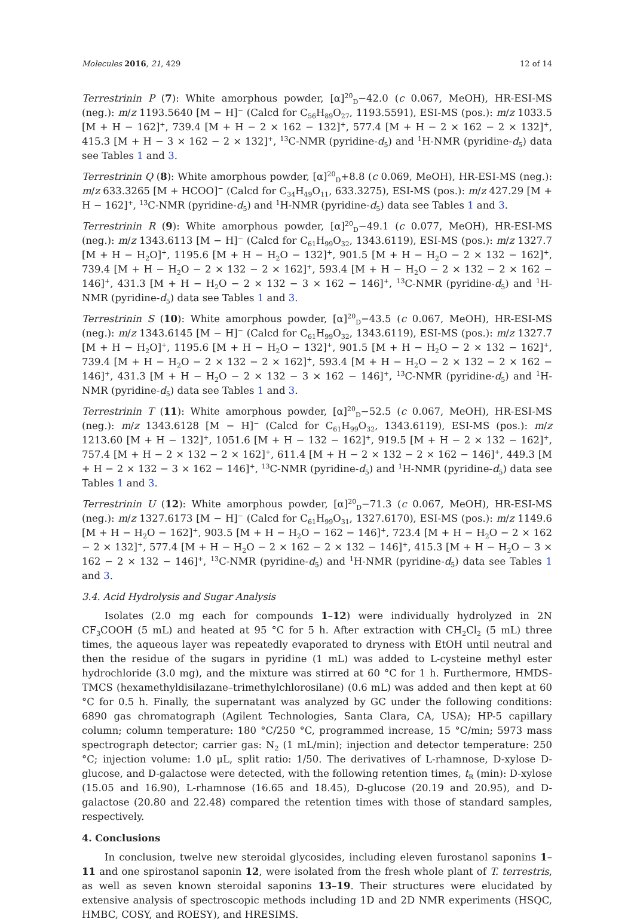Molecules 2016, 21, 429 12 of 14
Terrestrinin P (7): White amorphous powder, [α]<sup>20</sup><sub>D</sub>−42.0 (c 0.067, MeOH), HR-ESI-MS (neg.): m/z 1193.5640 [M − H]<sup>−</sup> (Calcd for C<sub>56</sub>H<sub>89</sub>O<sub>27</sub>, 1193.5591), ESI-MS (pos.): m/z 1033.5 [M + H − 162]<sup>+</sup>, 739.4 [M + H − 2 × 162 − 132]<sup>+</sup>, 577.4 [M + H − 2 × 162 − 2 × 132]<sup>+</sup>, 415.3 [M + H − 3 × 162 − 2 × 132]<sup>+</sup>, <sup>13</sup>C-NMR (pyridine-d<sub>5</sub>) and <sup>1</sup>H-NMR (pyridine-d<sub>5</sub>) data see Tables 1 and 3.
Terrestrinin Q (8): White amorphous powder, [α]<sup>20</sup><sub>D</sub>+8.8 (c 0.069, MeOH), HR-ESI-MS (neg.): m/z 633.3265 [M + HCOO]<sup>−</sup> (Calcd for C<sub>34</sub>H<sub>49</sub>O<sub>11</sub>, 633.3275), ESI-MS (pos.): m/z 427.29 [M + H − 162]<sup>+</sup>, <sup>13</sup>C-NMR (pyridine-d<sub>5</sub>) and <sup>1</sup>H-NMR (pyridine-d<sub>5</sub>) data see Tables 1 and 3.
Terrestrinin R (9): White amorphous powder, [α]<sup>20</sup><sub>D</sub>−49.1 (c 0.077, MeOH), HR-ESI-MS (neg.): m/z 1343.6113 [M − H]<sup>−</sup> (Calcd for C<sub>61</sub>H<sub>99</sub>O<sub>32</sub>, 1343.6119), ESI-MS (pos.): m/z 1327.7 [M + H − H<sub>2</sub>O]<sup>+</sup>, 1195.6 [M + H − H<sub>2</sub>O − 132]<sup>+</sup>, 901.5 [M + H − H<sub>2</sub>O − 2 × 132 − 162]<sup>+</sup>, 739.4 [M + H − H<sub>2</sub>O − 2 × 132 − 2 × 162]<sup>+</sup>, 593.4 [M + H − H<sub>2</sub>O − 2 × 132 − 2 × 162 − 146]<sup>+</sup>, 431.3 [M + H − H<sub>2</sub>O − 2 × 132 − 3 × 162 − 146]<sup>+</sup>, <sup>13</sup>C-NMR (pyridine-d<sub>5</sub>) and <sup>1</sup>H-NMR (pyridine-d<sub>5</sub>) data see Tables 1 and 3.
Terrestrinin S (10): White amorphous powder, [α]<sup>20</sup><sub>D</sub>−43.5 (c 0.067, MeOH), HR-ESI-MS (neg.): m/z 1343.6145 [M − H]<sup>−</sup> (Calcd for C<sub>61</sub>H<sub>99</sub>O<sub>32</sub>, 1343.6119), ESI-MS (pos.): m/z 1327.7 [M + H − H<sub>2</sub>O]<sup>+</sup>, 1195.6 [M + H − H<sub>2</sub>O − 132]<sup>+</sup>, 901.5 [M + H − H<sub>2</sub>O − 2 × 132 − 162]<sup>+</sup>, 739.4 [M + H − H<sub>2</sub>O − 2 × 132 − 2 × 162]<sup>+</sup>, 593.4 [M + H − H<sub>2</sub>O − 2 × 132 − 2 × 162 − 146]<sup>+</sup>, 431.3 [M + H − H<sub>2</sub>O − 2 × 132 − 3 × 162 − 146]<sup>+</sup>, <sup>13</sup>C-NMR (pyridine-d<sub>5</sub>) and <sup>1</sup>H-NMR (pyridine-d<sub>5</sub>) data see Tables 1 and 3.
Terrestrinin T (11): White amorphous powder, [α]<sup>20</sup><sub>D</sub>−52.5 (c 0.067, MeOH), HR-ESI-MS (neg.): m/z 1343.6128 [M − H]<sup>−</sup> (Calcd for C<sub>61</sub>H<sub>99</sub>O<sub>32</sub>, 1343.6119), ESI-MS (pos.): m/z 1213.60 [M + H − 132]<sup>+</sup>, 1051.6 [M + H − 132 − 162]<sup>+</sup>, 919.5 [M + H − 2 × 132 − 162]<sup>+</sup>, 757.4 [M + H − 2 × 132 − 2 × 162]<sup>+</sup>, 611.4 [M + H − 2 × 132 − 2 × 162 − 146]<sup>+</sup>, 449.3 [M + H − 2 × 132 − 3 × 162 − 146]<sup>+</sup>, <sup>13</sup>C-NMR (pyridine-d<sub>5</sub>) and <sup>1</sup>H-NMR (pyridine-d<sub>5</sub>) data see Tables 1 and 3.
Terrestrinin U (12): White amorphous powder, [α]<sup>20</sup><sub>D</sub>−71.3 (c 0.067, MeOH), HR-ESI-MS (neg.): m/z 1327.6173 [M − H]<sup>−</sup> (Calcd for C<sub>61</sub>H<sub>99</sub>O<sub>31</sub>, 1327.6170), ESI-MS (pos.): m/z 1149.6 [M + H − H<sub>2</sub>O − 162]<sup>+</sup>, 903.5 [M + H − H<sub>2</sub>O − 162 − 146]<sup>+</sup>, 723.4 [M + H − H<sub>2</sub>O − 2 × 162 − 2 × 132]<sup>+</sup>, 577.4 [M + H − H<sub>2</sub>O − 2 × 162 − 2 × 132 − 146]<sup>+</sup>, 415.3 [M + H − H<sub>2</sub>O − 3 × 162 − 2 × 132 − 146]<sup>+</sup>, <sup>13</sup>C-NMR (pyridine-d<sub>5</sub>) and <sup>1</sup>H-NMR (pyridine-d<sub>5</sub>) data see Tables 1 and 3.
3.4. Acid Hydrolysis and Sugar Analysis
Isolates (2.0 mg each for compounds 1–12) were individually hydrolyzed in 2N CF<sub>3</sub>COOH (5 mL) and heated at 95 °C for 5 h. After extraction with CH<sub>2</sub>Cl<sub>2</sub> (5 mL) three times, the aqueous layer was repeatedly evaporated to dryness with EtOH until neutral and then the residue of the sugars in pyridine (1 mL) was added to L-cysteine methyl ester hydrochloride (3.0 mg), and the mixture was stirred at 60 °C for 1 h. Furthermore, HMDS-TMCS (hexamethyldisilazane–trimethylchlorosilane) (0.6 mL) was added and then kept at 60 °C for 0.5 h. Finally, the supernatant was analyzed by GC under the following conditions: 6890 gas chromatograph (Agilent Technologies, Santa Clara, CA, USA); HP-5 capillary column; column temperature: 180 °C/250 °C, programmed increase, 15 °C/min; 5973 mass spectrograph detector; carrier gas: N<sub>2</sub> (1 mL/min); injection and detector temperature: 250 °C; injection volume: 1.0 μL, split ratio: 1/50. The derivatives of L-rhamnose, D-xylose D-glucose, and D-galactose were detected, with the following retention times, t<sub>R</sub> (min): D-xylose (15.05 and 16.90), L-rhamnose (16.65 and 18.45), D-glucose (20.19 and 20.95), and D-galactose (20.80 and 22.48) compared the retention times with those of standard samples, respectively.
4. Conclusions
In conclusion, twelve new steroidal glycosides, including eleven furostanol saponins 1–11 and one spirostanol saponin 12, were isolated from the fresh whole plant of T. terrestris, as well as seven known steroidal saponins 13–19. Their structures were elucidated by extensive analysis of spectroscopic methods including 1D and 2D NMR experiments (HSQC, HMBC, COSY, and ROESY), and HRESIMS.